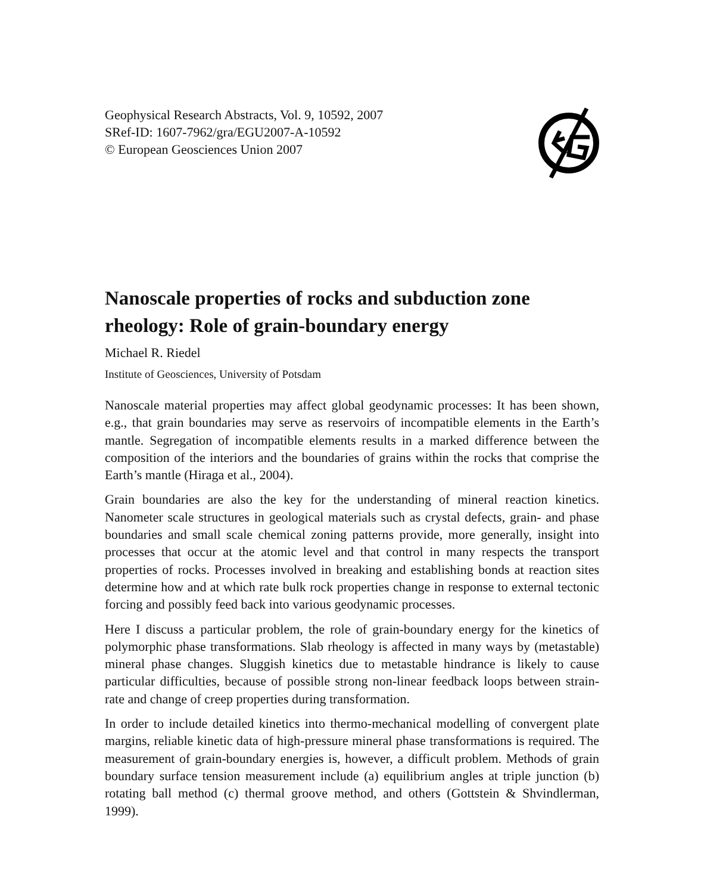Geophysical Research Abstracts, Vol. 9, 10592, 2007
SRef-ID: 1607-7962/gra/EGU2007-A-10592
© European Geosciences Union 2007
Nanoscale properties of rocks and subduction zone rheology: Role of grain-boundary energy
Michael R. Riedel
Institute of Geosciences, University of Potsdam
Nanoscale material properties may affect global geodynamic processes: It has been shown, e.g., that grain boundaries may serve as reservoirs of incompatible elements in the Earth’s mantle. Segregation of incompatible elements results in a marked difference between the composition of the interiors and the boundaries of grains within the rocks that comprise the Earth’s mantle (Hiraga et al., 2004).
Grain boundaries are also the key for the understanding of mineral reaction kinetics. Nanometer scale structures in geological materials such as crystal defects, grain- and phase boundaries and small scale chemical zoning patterns provide, more generally, insight into processes that occur at the atomic level and that control in many respects the transport properties of rocks. Processes involved in breaking and establishing bonds at reaction sites determine how and at which rate bulk rock properties change in response to external tectonic forcing and possibly feed back into various geodynamic processes.
Here I discuss a particular problem, the role of grain-boundary energy for the kinetics of polymorphic phase transformations. Slab rheology is affected in many ways by (metastable) mineral phase changes. Sluggish kinetics due to metastable hindrance is likely to cause particular difficulties, because of possible strong non-linear feedback loops between strain-rate and change of creep properties during transformation.
In order to include detailed kinetics into thermo-mechanical modelling of convergent plate margins, reliable kinetic data of high-pressure mineral phase transformations is required. The measurement of grain-boundary energies is, however, a difficult problem. Methods of grain boundary surface tension measurement include (a) equilibrium angles at triple junction (b) rotating ball method (c) thermal groove method, and others (Gottstein & Shvindlerman, 1999).